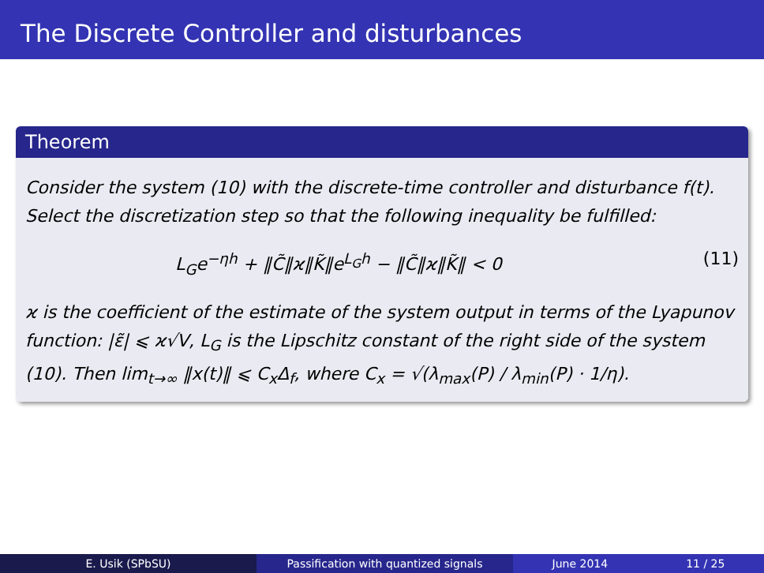The Discrete Controller and disturbances
Theorem
Consider the system (10) with the discrete-time controller and disturbance f(t). Select the discretization step so that the following inequality be fulfilled:
L<sub>G</sub>e<sup>−ηh</sup> + ‖C̃‖ϰ‖K̃‖e<sup>L<sub>G</sub>h</sup> − ‖C̃‖ϰ‖K̃‖ < 0 (11)
ϰ is the coefficient of the estimate of the system output in terms of the Lyapunov function: |ε̃| ⩽ ϰ√V, L<sub>G</sub> is the Lipschitz constant of the right side of the system (10). Then lim<sub>t→∞</sub> ‖x(t)‖ ⩽ C<sub>x</sub>Δ<sub>f</sub>, where C<sub>x</sub> = √(λ<sub>max</sub>(P) / λ<sub>min</sub>(P) · 1/η).
E. Usik (SPbSU) Passification with quantized signals June 2014 11 / 25